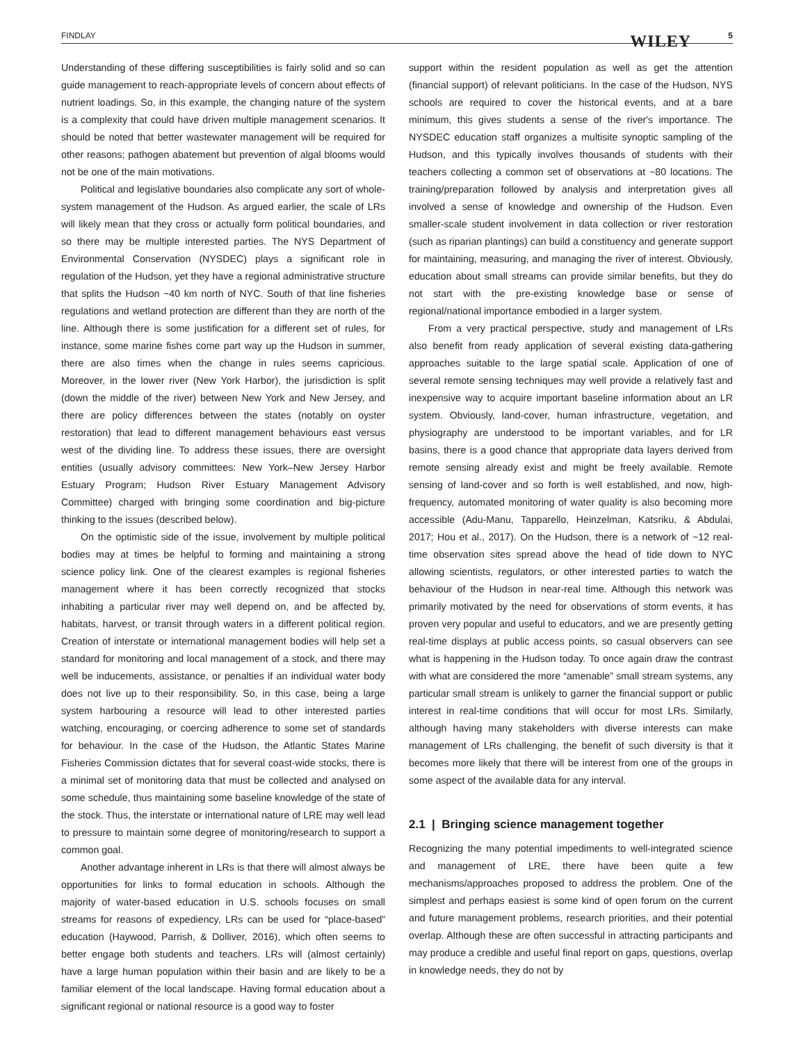FINDLAY WILEY 5
Understanding of these differing susceptibilities is fairly solid and so can guide management to reach-appropriate levels of concern about effects of nutrient loadings. So, in this example, the changing nature of the system is a complexity that could have driven multiple management scenarios. It should be noted that better wastewater management will be required for other reasons; pathogen abatement but prevention of algal blooms would not be one of the main motivations.
Political and legislative boundaries also complicate any sort of whole-system management of the Hudson. As argued earlier, the scale of LRs will likely mean that they cross or actually form political boundaries, and so there may be multiple interested parties. The NYS Department of Environmental Conservation (NYSDEC) plays a significant role in regulation of the Hudson, yet they have a regional administrative structure that splits the Hudson ~40 km north of NYC. South of that line fisheries regulations and wetland protection are different than they are north of the line. Although there is some justification for a different set of rules, for instance, some marine fishes come part way up the Hudson in summer, there are also times when the change in rules seems capricious. Moreover, in the lower river (New York Harbor), the jurisdiction is split (down the middle of the river) between New York and New Jersey, and there are policy differences between the states (notably on oyster restoration) that lead to different management behaviours east versus west of the dividing line. To address these issues, there are oversight entities (usually advisory committees: New York–New Jersey Harbor Estuary Program; Hudson River Estuary Management Advisory Committee) charged with bringing some coordination and big-picture thinking to the issues (described below).
On the optimistic side of the issue, involvement by multiple political bodies may at times be helpful to forming and maintaining a strong science policy link. One of the clearest examples is regional fisheries management where it has been correctly recognized that stocks inhabiting a particular river may well depend on, and be affected by, habitats, harvest, or transit through waters in a different political region. Creation of interstate or international management bodies will help set a standard for monitoring and local management of a stock, and there may well be inducements, assistance, or penalties if an individual water body does not live up to their responsibility. So, in this case, being a large system harbouring a resource will lead to other interested parties watching, encouraging, or coercing adherence to some set of standards for behaviour. In the case of the Hudson, the Atlantic States Marine Fisheries Commission dictates that for several coast-wide stocks, there is a minimal set of monitoring data that must be collected and analysed on some schedule, thus maintaining some baseline knowledge of the state of the stock. Thus, the interstate or international nature of LRE may well lead to pressure to maintain some degree of monitoring/research to support a common goal.
Another advantage inherent in LRs is that there will almost always be opportunities for links to formal education in schools. Although the majority of water-based education in U.S. schools focuses on small streams for reasons of expediency, LRs can be used for “place-based” education (Haywood, Parrish, & Dolliver, 2016), which often seems to better engage both students and teachers. LRs will (almost certainly) have a large human population within their basin and are likely to be a familiar element of the local landscape. Having formal education about a significant regional or national resource is a good way to foster
support within the resident population as well as get the attention (financial support) of relevant politicians. In the case of the Hudson, NYS schools are required to cover the historical events, and at a bare minimum, this gives students a sense of the river's importance. The NYSDEC education staff organizes a multisite synoptic sampling of the Hudson, and this typically involves thousands of students with their teachers collecting a common set of observations at ~80 locations. The training/preparation followed by analysis and interpretation gives all involved a sense of knowledge and ownership of the Hudson. Even smaller-scale student involvement in data collection or river restoration (such as riparian plantings) can build a constituency and generate support for maintaining, measuring, and managing the river of interest. Obviously, education about small streams can provide similar benefits, but they do not start with the pre-existing knowledge base or sense of regional/national importance embodied in a larger system.
From a very practical perspective, study and management of LRs also benefit from ready application of several existing data-gathering approaches suitable to the large spatial scale. Application of one of several remote sensing techniques may well provide a relatively fast and inexpensive way to acquire important baseline information about an LR system. Obviously, land-cover, human infrastructure, vegetation, and physiography are understood to be important variables, and for LR basins, there is a good chance that appropriate data layers derived from remote sensing already exist and might be freely available. Remote sensing of land-cover and so forth is well established, and now, high-frequency, automated monitoring of water quality is also becoming more accessible (Adu-Manu, Tapparello, Heinzelman, Katsriku, & Abdulai, 2017; Hou et al., 2017). On the Hudson, there is a network of ~12 real-time observation sites spread above the head of tide down to NYC allowing scientists, regulators, or other interested parties to watch the behaviour of the Hudson in near-real time. Although this network was primarily motivated by the need for observations of storm events, it has proven very popular and useful to educators, and we are presently getting real-time displays at public access points, so casual observers can see what is happening in the Hudson today. To once again draw the contrast with what are considered the more “amenable” small stream systems, any particular small stream is unlikely to garner the financial support or public interest in real-time conditions that will occur for most LRs. Similarly, although having many stakeholders with diverse interests can make management of LRs challenging, the benefit of such diversity is that it becomes more likely that there will be interest from one of the groups in some aspect of the available data for any interval.
2.1 | Bringing science management together
Recognizing the many potential impediments to well-integrated science and management of LRE, there have been quite a few mechanisms/approaches proposed to address the problem. One of the simplest and perhaps easiest is some kind of open forum on the current and future management problems, research priorities, and their potential overlap. Although these are often successful in attracting participants and may produce a credible and useful final report on gaps, questions, overlap in knowledge needs, they do not by